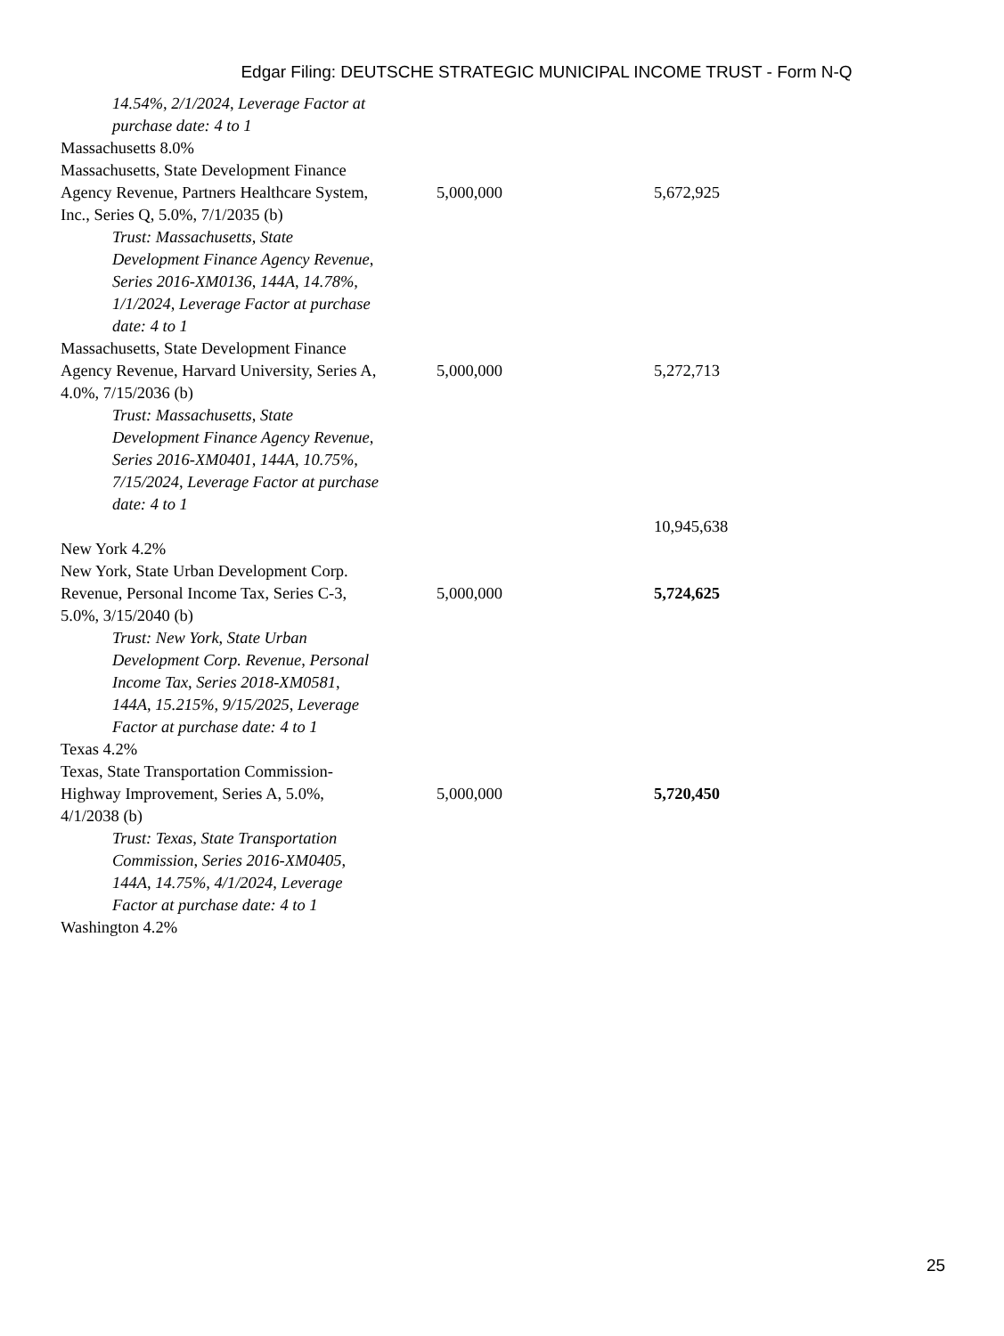Edgar Filing: DEUTSCHE STRATEGIC MUNICIPAL INCOME TRUST - Form N-Q
| 14.54%, 2/1/2024, Leverage Factor at purchase date: 4 to 1 | | |
| Massachusetts 8.0% | | |
| Massachusetts, State Development Finance Agency Revenue, Partners Healthcare System, Inc., Series Q, 5.0%, 7/1/2035 (b) | 5,000,000 | 5,672,925 |
| Trust: Massachusetts, State Development Finance Agency Revenue, Series 2016-XM0136, 144A, 14.78%, 1/1/2024, Leverage Factor at purchase date: 4 to 1 | | |
| Massachusetts, State Development Finance Agency Revenue, Harvard University, Series A, 4.0%, 7/15/2036 (b) | 5,000,000 | 5,272,713 |
| Trust: Massachusetts, State Development Finance Agency Revenue, Series 2016-XM0401, 144A, 10.75%, 7/15/2024, Leverage Factor at purchase date: 4 to 1 | | |
| | | 10,945,638 |
| New York 4.2% | | |
| New York, State Urban Development Corp. Revenue, Personal Income Tax, Series C-3, 5.0%, 3/15/2040 (b) | 5,000,000 | 5,724,625 |
| Trust: New York, State Urban Development Corp. Revenue, Personal Income Tax, Series 2018-XM0581, 144A, 15.215%, 9/15/2025, Leverage Factor at purchase date: 4 to 1 | | |
| Texas 4.2% | | |
| Texas, State Transportation Commission- Highway Improvement, Series A, 5.0%, 4/1/2038 (b) | 5,000,000 | 5,720,450 |
| Trust: Texas, State Transportation Commission, Series 2016-XM0405, 144A, 14.75%, 4/1/2024, Leverage Factor at purchase date: 4 to 1 | | |
| Washington 4.2% | | |
25